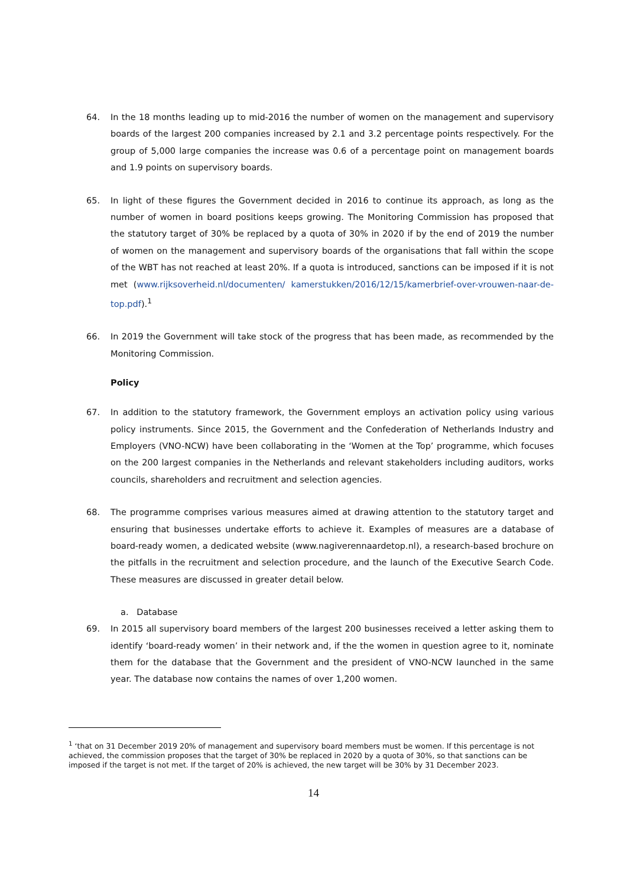64. In the 18 months leading up to mid-2016 the number of women on the management and supervisory boards of the largest 200 companies increased by 2.1 and 3.2 percentage points respectively. For the group of 5,000 large companies the increase was 0.6 of a percentage point on management boards and 1.9 points on supervisory boards.
65. In light of these figures the Government decided in 2016 to continue its approach, as long as the number of women in board positions keeps growing. The Monitoring Commission has proposed that the statutory target of 30% be replaced by a quota of 30% in 2020 if by the end of 2019 the number of women on the management and supervisory boards of the organisations that fall within the scope of the WBT has not reached at least 20%. If a quota is introduced, sanctions can be imposed if it is not met (www.rijksoverheid.nl/documenten/ kamerstukken/2016/12/15/kamerbrief-over-vrouwen-naar-de-top.pdf).<sup>1</sup>
66. In 2019 the Government will take stock of the progress that has been made, as recommended by the Monitoring Commission.
Policy
67. In addition to the statutory framework, the Government employs an activation policy using various policy instruments. Since 2015, the Government and the Confederation of Netherlands Industry and Employers (VNO-NCW) have been collaborating in the ‘Women at the Top’ programme, which focuses on the 200 largest companies in the Netherlands and relevant stakeholders including auditors, works councils, shareholders and recruitment and selection agencies.
68. The programme comprises various measures aimed at drawing attention to the statutory target and ensuring that businesses undertake efforts to achieve it. Examples of measures are a database of board-ready women, a dedicated website (www.nagiverennaardetop.nl), a research-based brochure on the pitfalls in the recruitment and selection procedure, and the launch of the Executive Search Code. These measures are discussed in greater detail below.
a. Database
69. In 2015 all supervisory board members of the largest 200 businesses received a letter asking them to identify ‘board-ready women’ in their network and, if the the women in question agree to it, nominate them for the database that the Government and the president of VNO-NCW launched in the same year. The database now contains the names of over 1,200 women.
<sup>1</sup> ‘that on 31 December 2019 20% of management and supervisory board members must be women. If this percentage is not achieved, the commission proposes that the target of 30% be replaced in 2020 by a quota of 30%, so that sanctions can be imposed if the target is not met. If the target of 20% is achieved, the new target will be 30% by 31 December 2023.
14